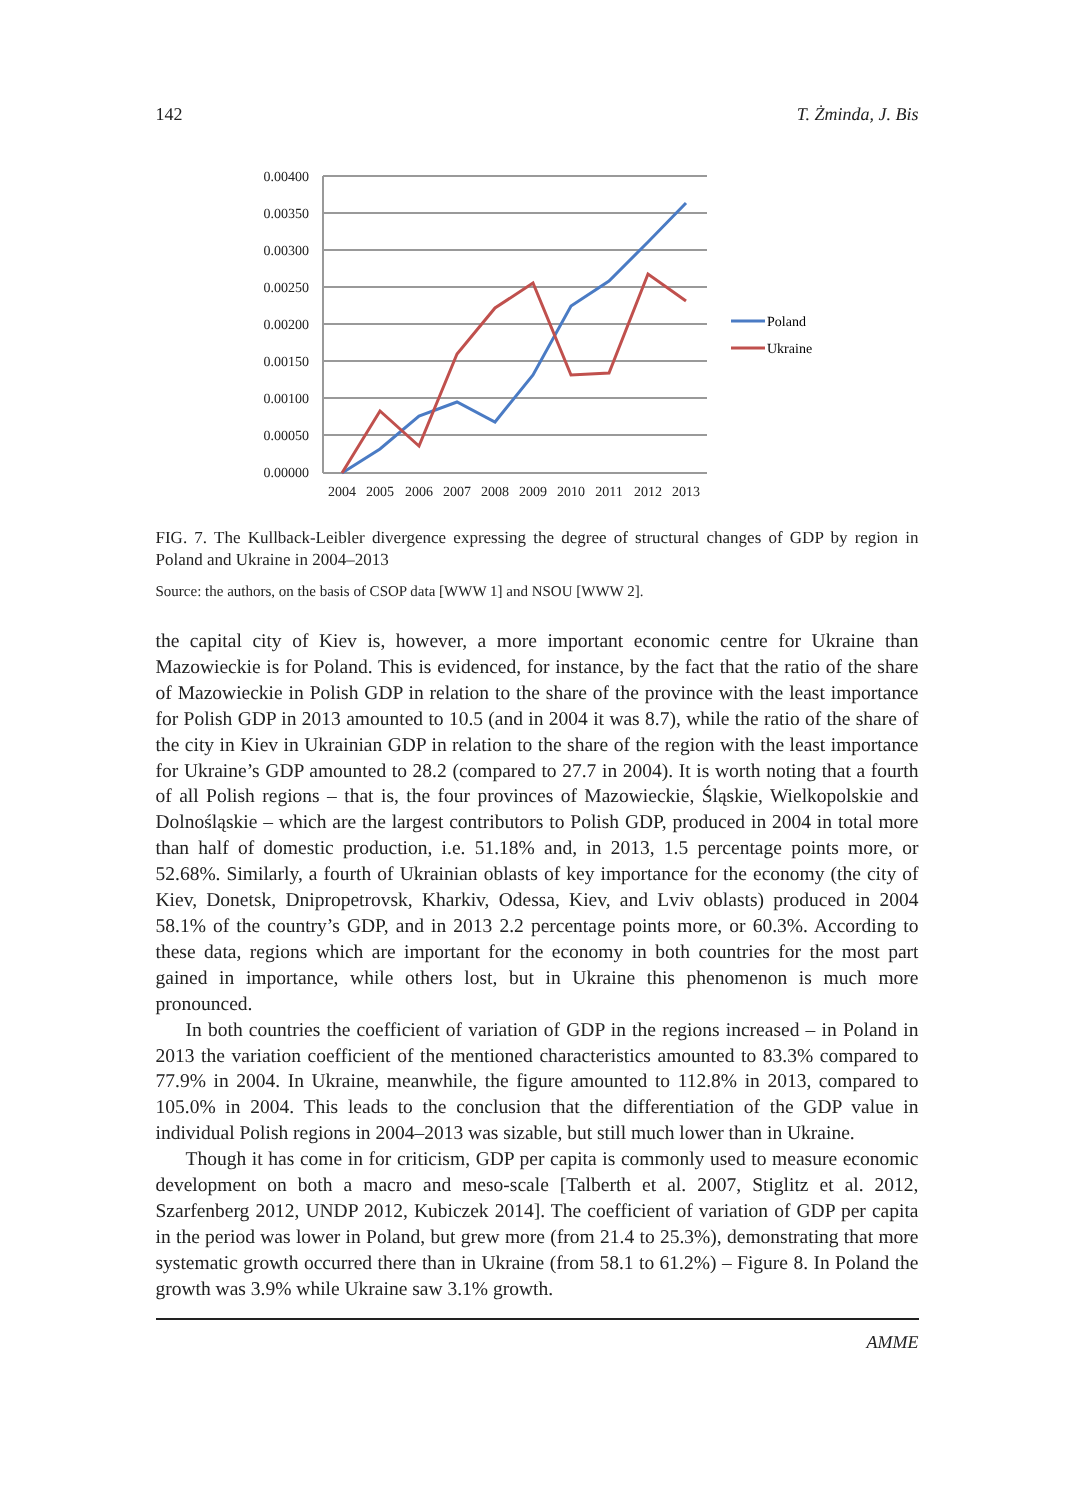142 T. Żminda, J. Bis
0.00400
0.00350
0.00300
0.00250
0.00200
0.00150
0.00100
0.00050
0.00000
2004
2005
2006
2007
2008
2009
2010
2011
2012
2013
Poland
Ukraine
FIG. 7. The Kullback-Leibler divergence expressing the degree of structural changes of GDP by region in Poland and Ukraine in 2004–2013
Source: the authors, on the basis of CSOP data [WWW 1] and NSOU [WWW 2].
the capital city of Kiev is, however, a more important economic centre for Ukraine than Mazowieckie is for Poland. This is evidenced, for instance, by the fact that the ratio of the share of Mazowieckie in Polish GDP in relation to the share of the province with the least importance for Polish GDP in 2013 amounted to 10.5 (and in 2004 it was 8.7), while the ratio of the share of the city in Kiev in Ukrainian GDP in relation to the share of the region with the least importance for Ukraine’s GDP amounted to 28.2 (compared to 27.7 in 2004). It is worth noting that a fourth of all Polish regions – that is, the four provinces of Mazowieckie, Śląskie, Wielkopolskie and Dolnośląskie – which are the largest contributors to Polish GDP, produced in 2004 in total more than half of domestic production, i.e. 51.18% and, in 2013, 1.5 percentage points more, or 52.68%. Similarly, a fourth of Ukrainian oblasts of key importance for the economy (the city of Kiev, Donetsk, Dnipropetrovsk, Kharkiv, Odessa, Kiev, and Lviv oblasts) produced in 2004 58.1% of the country’s GDP, and in 2013 2.2 percentage points more, or 60.3%. According to these data, regions which are important for the economy in both countries for the most part gained in importance, while others lost, but in Ukraine this phenomenon is much more pronounced.
In both countries the coefficient of variation of GDP in the regions increased – in Poland in 2013 the variation coefficient of the mentioned characteristics amounted to 83.3% compared to 77.9% in 2004. In Ukraine, meanwhile, the figure amounted to 112.8% in 2013, compared to 105.0% in 2004. This leads to the conclusion that the differentiation of the GDP value in individual Polish regions in 2004–2013 was sizable, but still much lower than in Ukraine.
Though it has come in for criticism, GDP per capita is commonly used to measure economic development on both a macro and meso-scale [Talberth et al. 2007, Stiglitz et al. 2012, Szarfenberg 2012, UNDP 2012, Kubiczek 2014]. The coefficient of variation of GDP per capita in the period was lower in Poland, but grew more (from 21.4 to 25.3%), demonstrating that more systematic growth occurred there than in Ukraine (from 58.1 to 61.2%) – Figure 8. In Poland the growth was 3.9% while Ukraine saw 3.1% growth.
AMME